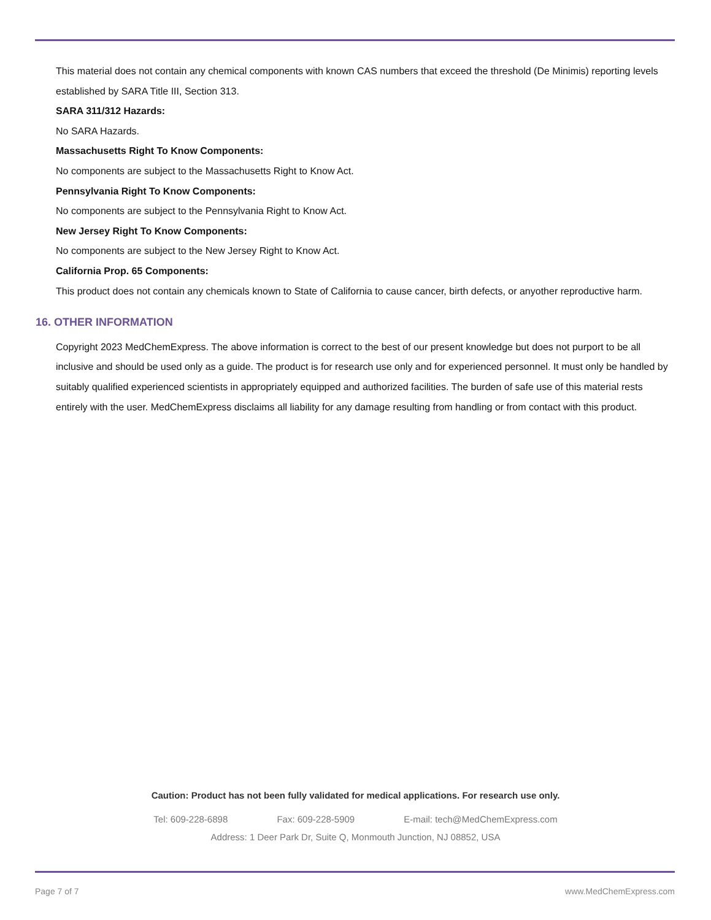This material does not contain any chemical components with known CAS numbers that exceed the threshold (De Minimis) reporting levels established by SARA Title III, Section 313.
SARA 311/312 Hazards:
No SARA Hazards.
Massachusetts Right To Know Components:
No components are subject to the Massachusetts Right to Know Act.
Pennsylvania Right To Know Components:
No components are subject to the Pennsylvania Right to Know Act.
New Jersey Right To Know Components:
No components are subject to the New Jersey Right to Know Act.
California Prop. 65 Components:
This product does not contain any chemicals known to State of California to cause cancer, birth defects, or anyother reproductive harm.
16. OTHER INFORMATION
Copyright 2023 MedChemExpress. The above information is correct to the best of our present knowledge but does not purport to be all inclusive and should be used only as a guide. The product is for research use only and for experienced personnel. It must only be handled by suitably qualified experienced scientists in appropriately equipped and authorized facilities. The burden of safe use of this material rests entirely with the user. MedChemExpress disclaims all liability for any damage resulting from handling or from contact with this product.
Caution: Product has not been fully validated for medical applications. For research use only.
Tel: 609-228-6898 Fax: 609-228-5909 E-mail: tech@MedChemExpress.com
Address: 1 Deer Park Dr, Suite Q, Monmouth Junction, NJ 08852, USA
Page 7 of 7 www.MedChemExpress.com